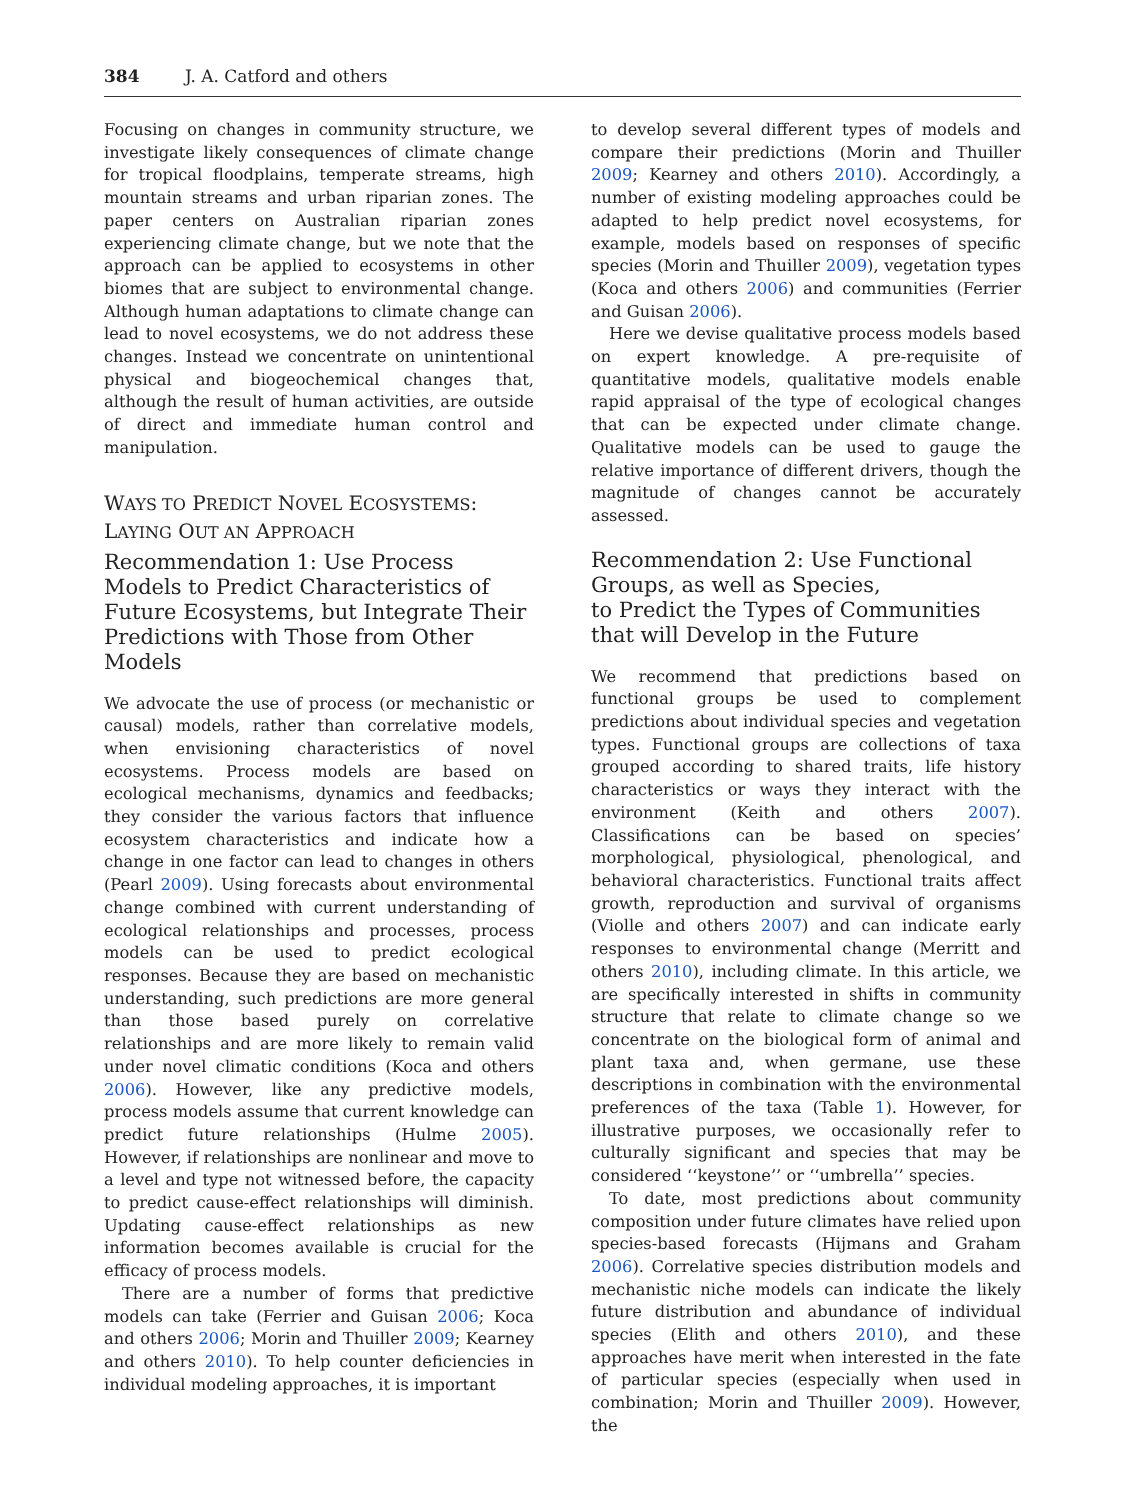384 J. A. Catford and others
Focusing on changes in community structure, we investigate likely consequences of climate change for tropical floodplains, temperate streams, high mountain streams and urban riparian zones. The paper centers on Australian riparian zones experiencing climate change, but we note that the approach can be applied to ecosystems in other biomes that are subject to environmental change. Although human adaptations to climate change can lead to novel ecosystems, we do not address these changes. Instead we concentrate on unintentional physical and biogeochemical changes that, although the result of human activities, are outside of direct and immediate human control and manipulation.
WAYS TO PREDICT NOVEL ECOSYSTEMS:
LAYING OUT AN APPROACH
Recommendation 1: Use Process Models to Predict Characteristics of Future Ecosystems, but Integrate Their Predictions with Those from Other Models
We advocate the use of process (or mechanistic or causal) models, rather than correlative models, when envisioning characteristics of novel ecosystems. Process models are based on ecological mechanisms, dynamics and feedbacks; they consider the various factors that influence ecosystem characteristics and indicate how a change in one factor can lead to changes in others (Pearl 2009). Using forecasts about environmental change combined with current understanding of ecological relationships and processes, process models can be used to predict ecological responses. Because they are based on mechanistic understanding, such predictions are more general than those based purely on correlative relationships and are more likely to remain valid under novel climatic conditions (Koca and others 2006). However, like any predictive models, process models assume that current knowledge can predict future relationships (Hulme 2005). However, if relationships are nonlinear and move to a level and type not witnessed before, the capacity to predict cause-effect relationships will diminish. Updating cause-effect relationships as new information becomes available is crucial for the efficacy of process models.
There are a number of forms that predictive models can take (Ferrier and Guisan 2006; Koca and others 2006; Morin and Thuiller 2009; Kearney and others 2010). To help counter deficiencies in individual modeling approaches, it is important
to develop several different types of models and compare their predictions (Morin and Thuiller 2009; Kearney and others 2010). Accordingly, a number of existing modeling approaches could be adapted to help predict novel ecosystems, for example, models based on responses of specific species (Morin and Thuiller 2009), vegetation types (Koca and others 2006) and communities (Ferrier and Guisan 2006).
Here we devise qualitative process models based on expert knowledge. A pre-requisite of quantitative models, qualitative models enable rapid appraisal of the type of ecological changes that can be expected under climate change. Qualitative models can be used to gauge the relative importance of different drivers, though the magnitude of changes cannot be accurately assessed.
Recommendation 2: Use Functional Groups, as well as Species,
to Predict the Types of Communities
that will Develop in the Future
We recommend that predictions based on functional groups be used to complement predictions about individual species and vegetation types. Functional groups are collections of taxa grouped according to shared traits, life history characteristics or ways they interact with the environment (Keith and others 2007). Classifications can be based on species’ morphological, physiological, phenological, and behavioral characteristics. Functional traits affect growth, reproduction and survival of organisms (Violle and others 2007) and can indicate early responses to environmental change (Merritt and others 2010), including climate. In this article, we are specifically interested in shifts in community structure that relate to climate change so we concentrate on the biological form of animal and plant taxa and, when germane, use these descriptions in combination with the environmental preferences of the taxa (Table 1). However, for illustrative purposes, we occasionally refer to culturally significant and species that may be considered ‘‘keystone’’ or ‘‘umbrella’’ species.
To date, most predictions about community composition under future climates have relied upon species-based forecasts (Hijmans and Graham 2006). Correlative species distribution models and mechanistic niche models can indicate the likely future distribution and abundance of individual species (Elith and others 2010), and these approaches have merit when interested in the fate of particular species (especially when used in combination; Morin and Thuiller 2009). However, the